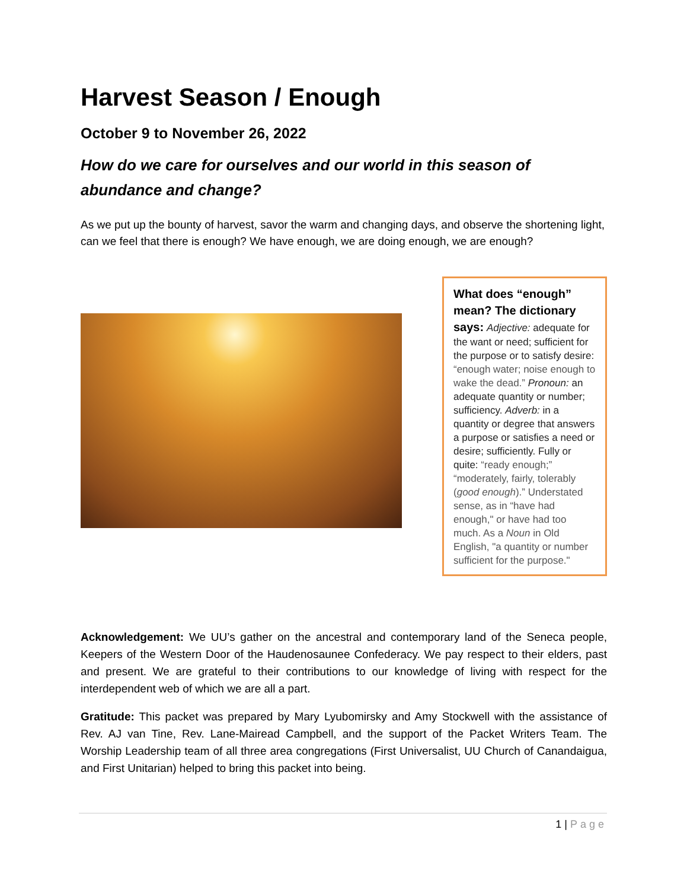Harvest Season / Enough
October 9 to November 26, 2022
How do we care for ourselves and our world in this season of abundance and change?
As we put up the bounty of harvest, savor the warm and changing days, and observe the shortening light, can we feel that there is enough? We have enough, we are doing enough, we are enough?
What does “enough” mean? The dictionary says: Adjective: adequate for the want or need; sufficient for the purpose or to satisfy desire: “enough water; noise enough to wake the dead.” Pronoun: an adequate quantity or number; sufficiency. Adverb: in a quantity or degree that answers a purpose or satisfies a need or desire; sufficiently. Fully or quite: “ready enough;” “moderately, fairly, tolerably (good enough).” Understated sense, as in “have had enough," or have had too much. As a Noun in Old English, "a quantity or number sufficient for the purpose."
Acknowledgement: We UU’s gather on the ancestral and contemporary land of the Seneca people, Keepers of the Western Door of the Haudenosaunee Confederacy. We pay respect to their elders, past and present. We are grateful to their contributions to our knowledge of living with respect for the interdependent web of which we are all a part.
Gratitude: This packet was prepared by Mary Lyubomirsky and Amy Stockwell with the assistance of Rev. AJ van Tine, Rev. Lane-Mairead Campbell, and the support of the Packet Writers Team. The Worship Leadership team of all three area congregations (First Universalist, UU Church of Canandaigua, and First Unitarian) helped to bring this packet into being.
1 | Page